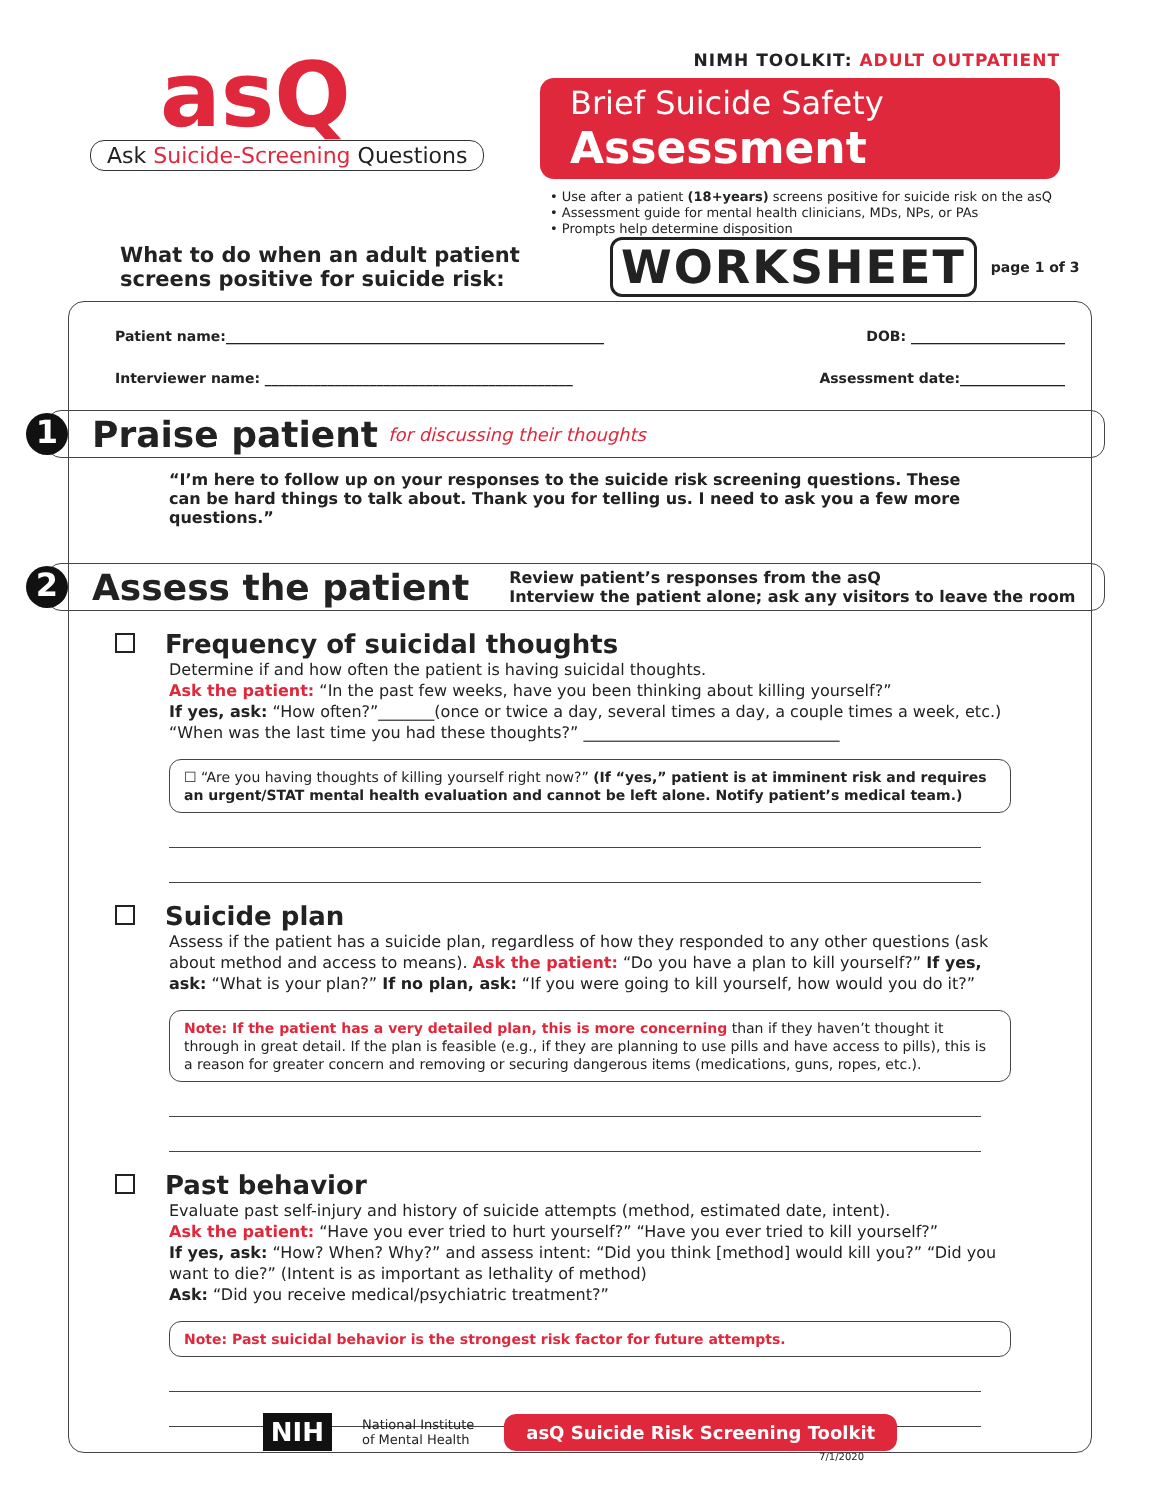asQ
Ask Suicide-Screening Questions
NIMH TOOLKIT: ADULT OUTPATIENT
Brief Suicide Safety Assessment
• Use after a patient (18+years) screens positive for suicide risk on the asQ
• Assessment guide for mental health clinicians, MDs, NPs, or PAs
• Prompts help determine disposition
What to do when an adult patient screens positive for suicide risk:
WORKSHEET
page 1 of 3
Patient name:______________________________________________________ DOB: ______________________
Interviewer name: ____________________________________________ Assessment date:_______________
1
Praise patient
for discussing their thoughts
“I’m here to follow up on your responses to the suicide risk screening questions. These can be hard things to talk about. Thank you for telling us. I need to ask you a few more questions.”
2
Assess the patient
Review patient’s responses from the asQ
Interview the patient alone; ask any visitors to leave the room
Frequency of suicidal thoughts
Determine if and how often the patient is having suicidal thoughts.
Ask the patient: “In the past few weeks, have you been thinking about killing yourself?”
If yes, ask: “How often?”_______(once or twice a day, several times a day, a couple times a week, etc.)
“When was the last time you had these thoughts?” ________________________________
☐ “Are you having thoughts of killing yourself right now?” (If “yes,” patient is at imminent risk and requires an urgent/STAT mental health evaluation and cannot be left alone. Notify patient’s medical team.)
Suicide plan
Assess if the patient has a suicide plan, regardless of how they responded to any other questions (ask about method and access to means). Ask the patient: “Do you have a plan to kill yourself?” If yes, ask: “What is your plan?” If no plan, ask: “If you were going to kill yourself, how would you do it?”
Note: If the patient has a very detailed plan, this is more concerning than if they haven’t thought it through in great detail. If the plan is feasible (e.g., if they are planning to use pills and have access to pills), this is a reason for greater concern and removing or securing dangerous items (medications, guns, ropes, etc.).
Past behavior
Evaluate past self-injury and history of suicide attempts (method, estimated date, intent).
Ask the patient: “Have you ever tried to hurt yourself?” “Have you ever tried to kill yourself?”
If yes, ask: “How? When? Why?” and assess intent: “Did you think [method] would kill you?” “Did you want to die?” (Intent is as important as lethality of method)
Ask: “Did you receive medical/psychiatric treatment?”
Note: Past suicidal behavior is the strongest risk factor for future attempts.
NIH National Institute
of Mental Health asQ Suicide Risk Screening Toolkit
7/1/2020